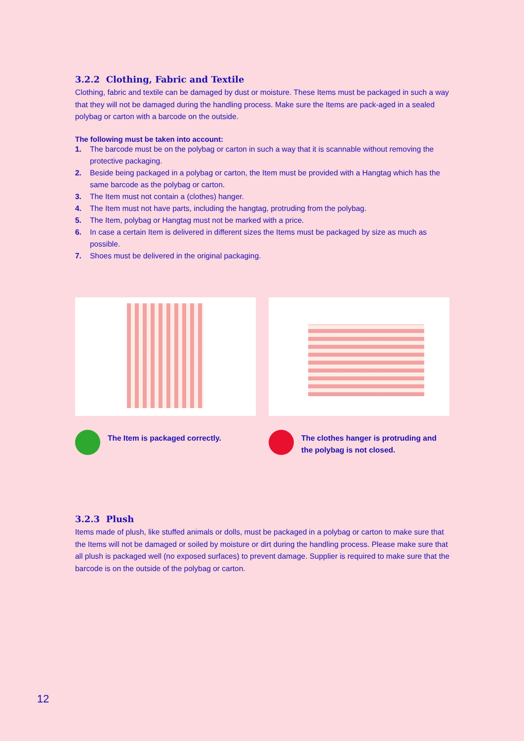3.2.2 Clothing, Fabric and Textile
Clothing, fabric and textile can be damaged by dust or moisture. These Items must be packaged in such a way that they will not be damaged during the handling process. Make sure the Items are pack-aged in a sealed polybag or carton with a barcode on the outside.
The following must be taken into account:
1. The barcode must be on the polybag or carton in such a way that it is scannable without removing the protective packaging.
2. Beside being packaged in a polybag or carton, the Item must be provided with a Hangtag which has the same barcode as the polybag or carton.
3. The Item must not contain a (clothes) hanger.
4. The Item must not have parts, including the hangtag, protruding from the polybag.
5. The Item, polybag or Hangtag must not be marked with a price.
6. In case a certain Item is delivered in different sizes the Items must be packaged by size as much as possible.
7. Shoes must be delivered in the original packaging.
The Item is packaged correctly. The clothes hanger is protruding and the polybag is not closed.
3.2.3 Plush
Items made of plush, like stuffed animals or dolls, must be packaged in a polybag or carton to make sure that the Items will not be damaged or soiled by moisture or dirt during the handling process. Please make sure that all plush is packaged well (no exposed surfaces) to prevent damage. Supplier is required to make sure that the barcode is on the outside of the polybag or carton.
12